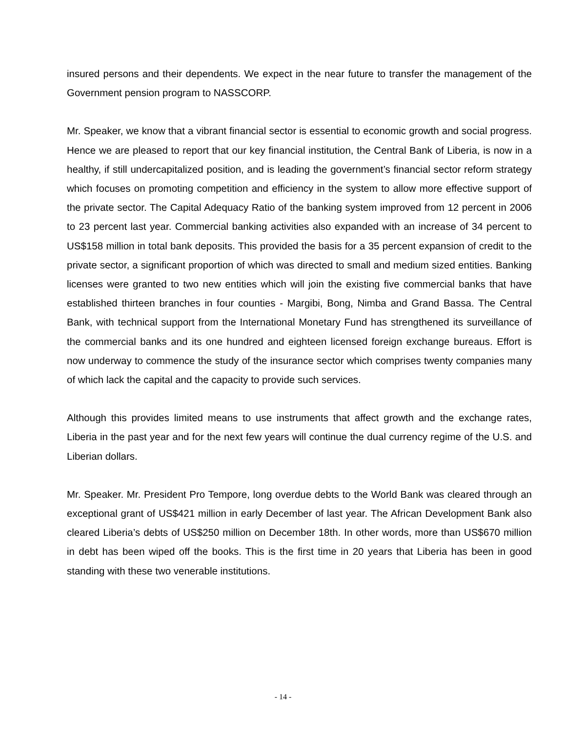insured persons and their dependents. We expect in the near future to transfer the management of the Government pension program to NASSCORP.
Mr. Speaker, we know that a vibrant financial sector is essential to economic growth and social progress. Hence we are pleased to report that our key financial institution, the Central Bank of Liberia, is now in a healthy, if still undercapitalized position, and is leading the government’s financial sector reform strategy which focuses on promoting competition and efficiency in the system to allow more effective support of the private sector. The Capital Adequacy Ratio of the banking system improved from 12 percent in 2006 to 23 percent last year. Commercial banking activities also expanded with an increase of 34 percent to US$158 million in total bank deposits. This provided the basis for a 35 percent expansion of credit to the private sector, a significant proportion of which was directed to small and medium sized entities. Banking licenses were granted to two new entities which will join the existing five commercial banks that have established thirteen branches in four counties - Margibi, Bong, Nimba and Grand Bassa. The Central Bank, with technical support from the International Monetary Fund has strengthened its surveillance of the commercial banks and its one hundred and eighteen licensed foreign exchange bureaus. Effort is now underway to commence the study of the insurance sector which comprises twenty companies many of which lack the capital and the capacity to provide such services.
Although this provides limited means to use instruments that affect growth and the exchange rates, Liberia in the past year and for the next few years will continue the dual currency regime of the U.S. and Liberian dollars.
Mr. Speaker. Mr. President Pro Tempore, long overdue debts to the World Bank was cleared through an exceptional grant of US$421 million in early December of last year. The African Development Bank also cleared Liberia’s debts of US$250 million on December 18th. In other words, more than US$670 million in debt has been wiped off the books. This is the first time in 20 years that Liberia has been in good standing with these two venerable institutions.
- 14 -